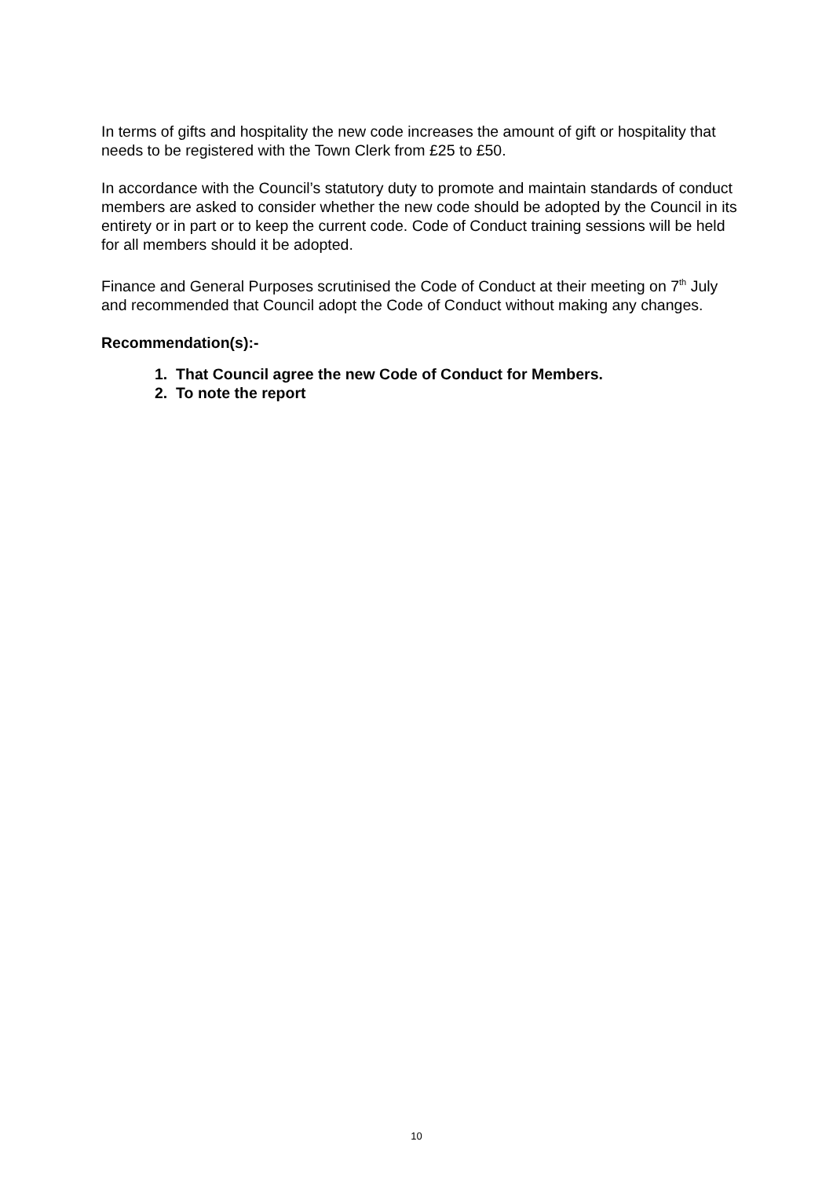In terms of gifts and hospitality the new code increases the amount of gift or hospitality that needs to be registered with the Town Clerk from £25 to £50.
In accordance with the Council’s statutory duty to promote and maintain standards of conduct members are asked to consider whether the new code should be adopted by the Council in its entirety or in part or to keep the current code. Code of Conduct training sessions will be held for all members should it be adopted.
Finance and General Purposes scrutinised the Code of Conduct at their meeting on 7<sup>th</sup> July and recommended that Council adopt the Code of Conduct without making any changes.
Recommendation(s):-
1. That Council agree the new Code of Conduct for Members.
2. To note the report
10